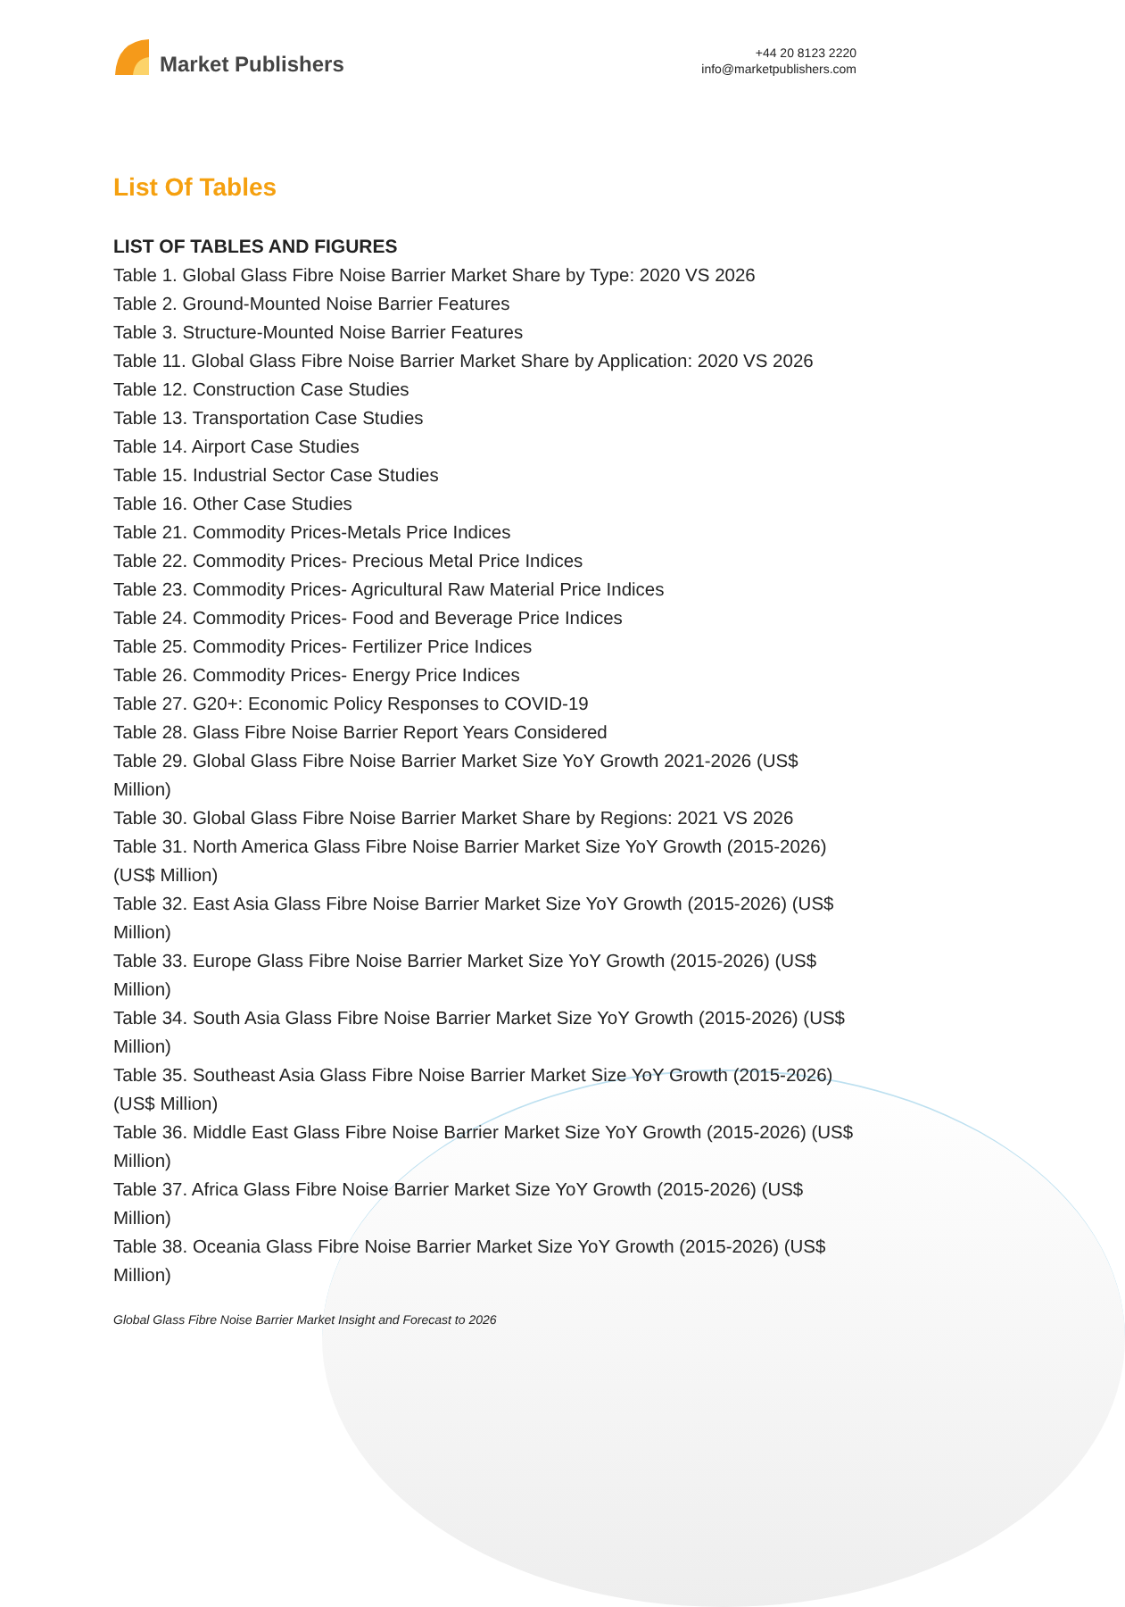Market Publishers
+44 20 8123 2220
info@marketpublishers.com
List Of Tables
LIST OF TABLES AND FIGURES
Table 1. Global Glass Fibre Noise Barrier Market Share by Type: 2020 VS 2026
Table 2. Ground-Mounted Noise Barrier Features
Table 3. Structure-Mounted Noise Barrier Features
Table 11. Global Glass Fibre Noise Barrier Market Share by Application: 2020 VS 2026
Table 12. Construction Case Studies
Table 13. Transportation Case Studies
Table 14. Airport Case Studies
Table 15. Industrial Sector Case Studies
Table 16. Other Case Studies
Table 21. Commodity Prices-Metals Price Indices
Table 22. Commodity Prices- Precious Metal Price Indices
Table 23. Commodity Prices- Agricultural Raw Material Price Indices
Table 24. Commodity Prices- Food and Beverage Price Indices
Table 25. Commodity Prices- Fertilizer Price Indices
Table 26. Commodity Prices- Energy Price Indices
Table 27. G20+: Economic Policy Responses to COVID-19
Table 28. Glass Fibre Noise Barrier Report Years Considered
Table 29. Global Glass Fibre Noise Barrier Market Size YoY Growth 2021-2026 (US$ Million)
Table 30. Global Glass Fibre Noise Barrier Market Share by Regions: 2021 VS 2026
Table 31. North America Glass Fibre Noise Barrier Market Size YoY Growth (2015-2026) (US$ Million)
Table 32. East Asia Glass Fibre Noise Barrier Market Size YoY Growth (2015-2026) (US$ Million)
Table 33. Europe Glass Fibre Noise Barrier Market Size YoY Growth (2015-2026) (US$ Million)
Table 34. South Asia Glass Fibre Noise Barrier Market Size YoY Growth (2015-2026) (US$ Million)
Table 35. Southeast Asia Glass Fibre Noise Barrier Market Size YoY Growth (2015-2026) (US$ Million)
Table 36. Middle East Glass Fibre Noise Barrier Market Size YoY Growth (2015-2026) (US$ Million)
Table 37. Africa Glass Fibre Noise Barrier Market Size YoY Growth (2015-2026) (US$ Million)
Table 38. Oceania Glass Fibre Noise Barrier Market Size YoY Growth (2015-2026) (US$ Million)
Global Glass Fibre Noise Barrier Market Insight and Forecast to 2026